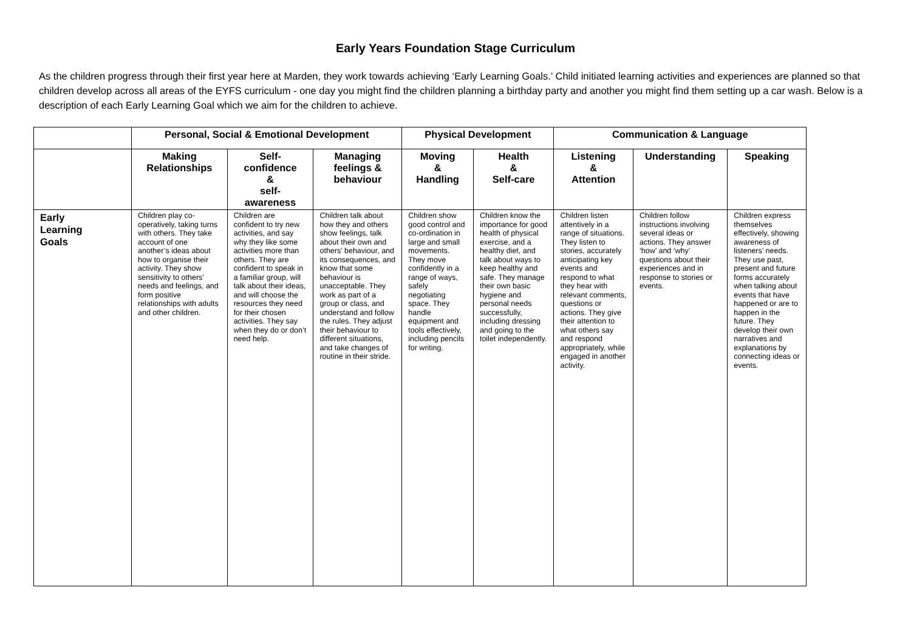Early Years Foundation Stage Curriculum
As the children progress through their first year here at Marden, they work towards achieving ‘Early Learning Goals.’ Child initiated learning activities and experiences are planned so that children develop across all areas of the EYFS curriculum - one day you might find the children planning a birthday party and another you might find them setting up a car wash. Below is a description of each Early Learning Goal which we aim for the children to achieve.
| | Personal, Social & Emotional Development | | | Physical Development | | Communication & Language | | |
| --- | --- | --- | --- | --- | --- | --- | --- | --- |
| | Making Relationships | Self- confidence & self- awareness | Managing feelings & behaviour | Moving & Handling | Health & Self-care | Listening & Attention | Understanding | Speaking |
| Early Learning Goals | Children play co-operatively, taking turns with others. They take account of one another’s ideas about how to organise their activity. They show sensitivity to others’ needs and feelings, and form positive relationships with adults and other children. | Children are confident to try new activities, and say why they like some activities more than others. They are confident to speak in a familiar group, will talk about their ideas, and will choose the resources they need for their chosen activities. They say when they do or don’t need help. | Children talk about how they and others show feelings, talk about their own and others’ behaviour, and its consequences, and know that some behaviour is unacceptable. They work as part of a group or class, and understand and follow the rules. They adjust their behaviour to different situations, and take changes of routine in their stride. | Children show good control and co-ordination in large and small movements. They move confidently in a range of ways, safely negotiating space. They handle equipment and tools effectively, including pencils for writing. | Children know the importance for good health of physical exercise, and a healthy diet, and talk about ways to keep healthy and safe. They manage their own basic hygiene and personal needs successfully, including dressing and going to the toilet independently. | Children listen attentively in a range of situations. They listen to stories, accurately anticipating key events and respond to what they hear with relevant comments, questions or actions. They give their attention to what others say and respond appropriately, while engaged in another activity. | Children follow instructions involving several ideas or actions. They answer ‘how’ and ‘why’ questions about their experiences and in response to stories or events. | Children express themselves effectively, showing awareness of listeners’ needs. They use past, present and future forms accurately when talking about events that have happened or are to happen in the future. They develop their own narratives and explanations by connecting ideas or events. |